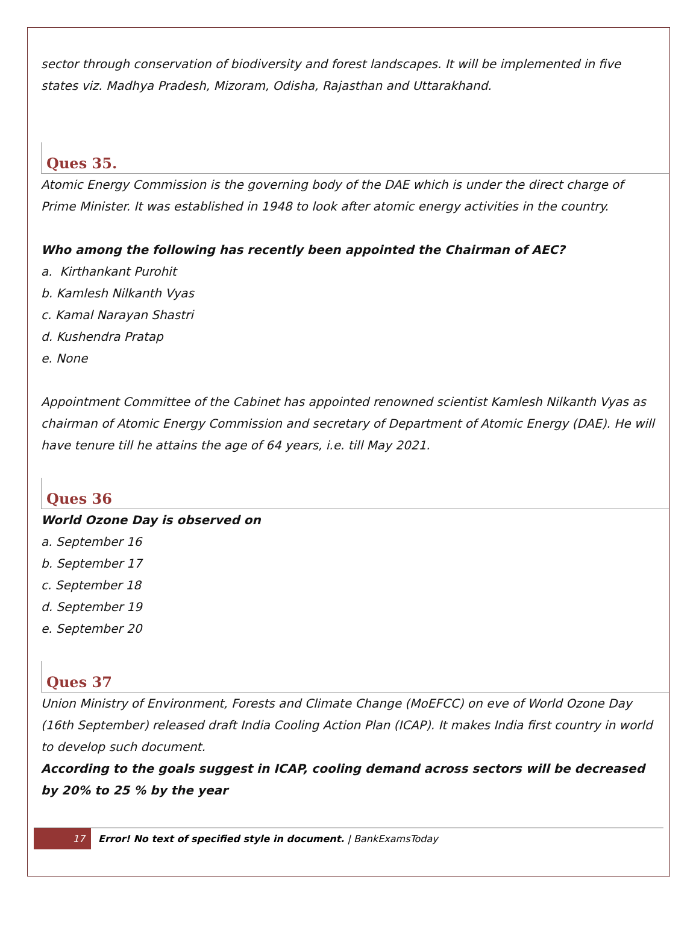sector through conservation of biodiversity and forest landscapes. It will be implemented in five states viz. Madhya Pradesh, Mizoram, Odisha, Rajasthan and Uttarakhand.
Ques 35.
Atomic Energy Commission is the governing body of the DAE which is under the direct charge of Prime Minister. It was established in 1948 to look after atomic energy activities in the country.
Who among the following has recently been appointed the Chairman of AEC?
a. Kirthankant Purohit
b. Kamlesh Nilkanth Vyas
c. Kamal Narayan Shastri
d. Kushendra Pratap
e. None
Appointment Committee of the Cabinet has appointed renowned scientist Kamlesh Nilkanth Vyas as chairman of Atomic Energy Commission and secretary of Department of Atomic Energy (DAE). He will have tenure till he attains the age of 64 years, i.e. till May 2021.
Ques 36
World Ozone Day is observed on
a. September 16
b. September 17
c. September 18
d. September 19
e. September 20
Ques 37
Union Ministry of Environment, Forests and Climate Change (MoEFCC) on eve of World Ozone Day (16th September) released draft India Cooling Action Plan (ICAP). It makes India first country in world to develop such document.
According to the goals suggest in ICAP, cooling demand across sectors will be decreased by 20% to 25 % by the year
17 Error! No text of specified style in document. | BankExamsToday